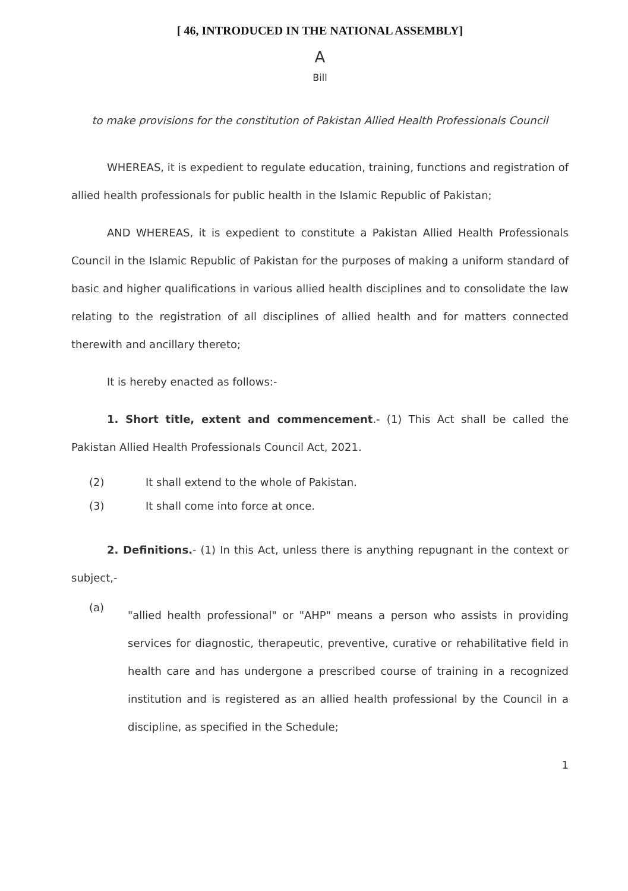[ 46, INTRODUCED IN THE NATIONAL ASSEMBLY]
A
Bill
to make provisions for the constitution of Pakistan Allied Health Professionals Council
WHEREAS, it is expedient to regulate education, training, functions and registration of allied health professionals for public health in the Islamic Republic of Pakistan;
AND WHEREAS, it is expedient to constitute a Pakistan Allied Health Professionals Council in the Islamic Republic of Pakistan for the purposes of making a uniform standard of basic and higher qualifications in various allied health disciplines and to consolidate the law relating to the registration of all disciplines of allied health and for matters connected therewith and ancillary thereto;
It is hereby enacted as follows:-
1. Short title, extent and commencement.- (1) This Act shall be called the Pakistan Allied Health Professionals Council Act, 2021.
(2) It shall extend to the whole of Pakistan.
(3) It shall come into force at once.
2. Definitions.- (1) In this Act, unless there is anything repugnant in the context or subject,-
(a)
"allied health professional" or "AHP" means a person who assists in providing services for diagnostic, therapeutic, preventive, curative or rehabilitative field in health care and has undergone a prescribed course of training in a recognized institution and is registered as an allied health professional by the Council in a discipline, as specified in the Schedule;
1